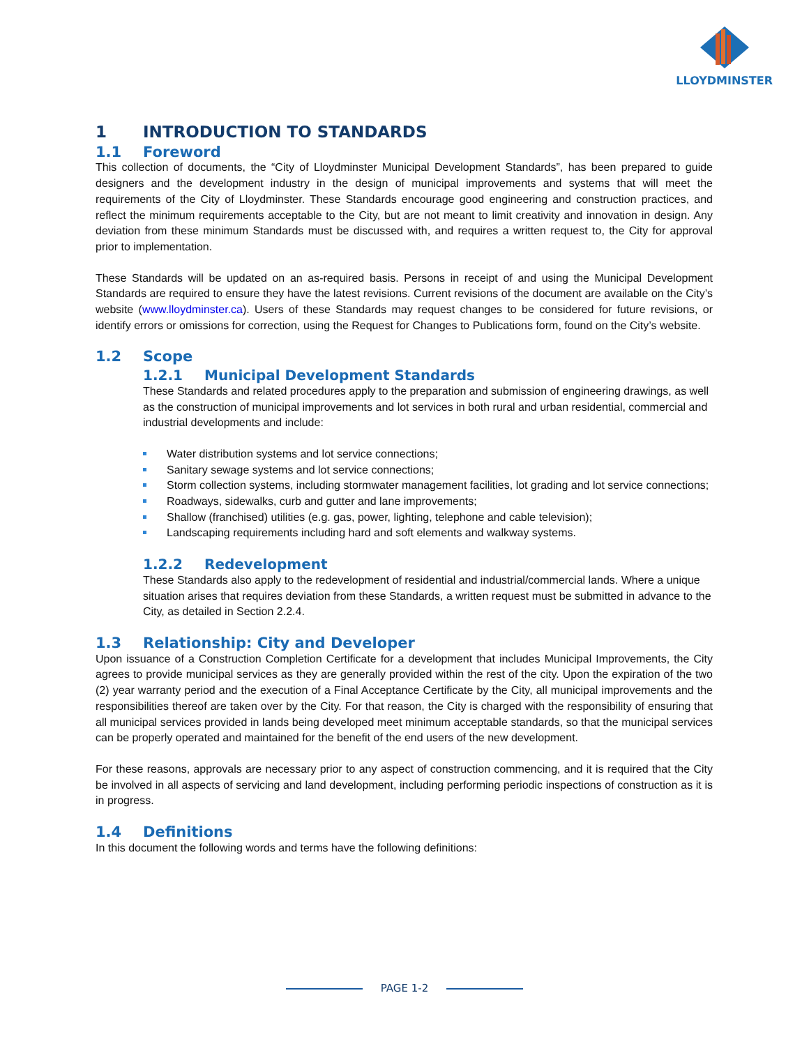LLOYDMINSTER
1 INTRODUCTION TO STANDARDS
1.1 Foreword
This collection of documents, the “City of Lloydminster Municipal Development Standards”, has been prepared to guide designers and the development industry in the design of municipal improvements and systems that will meet the requirements of the City of Lloydminster. These Standards encourage good engineering and construction practices, and reflect the minimum requirements acceptable to the City, but are not meant to limit creativity and innovation in design. Any deviation from these minimum Standards must be discussed with, and requires a written request to, the City for approval prior to implementation.
These Standards will be updated on an as-required basis. Persons in receipt of and using the Municipal Development Standards are required to ensure they have the latest revisions. Current revisions of the document are available on the City’s website (www.lloydminster.ca). Users of these Standards may request changes to be considered for future revisions, or identify errors or omissions for correction, using the Request for Changes to Publications form, found on the City’s website.
1.2 Scope
1.2.1 Municipal Development Standards
These Standards and related procedures apply to the preparation and submission of engineering drawings, as well as the construction of municipal improvements and lot services in both rural and urban residential, commercial and industrial developments and include:
Water distribution systems and lot service connections;
Sanitary sewage systems and lot service connections;
Storm collection systems, including stormwater management facilities, lot grading and lot service connections;
Roadways, sidewalks, curb and gutter and lane improvements;
Shallow (franchised) utilities (e.g. gas, power, lighting, telephone and cable television);
Landscaping requirements including hard and soft elements and walkway systems.
1.2.2 Redevelopment
These Standards also apply to the redevelopment of residential and industrial/commercial lands. Where a unique situation arises that requires deviation from these Standards, a written request must be submitted in advance to the City, as detailed in Section 2.2.4.
1.3 Relationship: City and Developer
Upon issuance of a Construction Completion Certificate for a development that includes Municipal Improvements, the City agrees to provide municipal services as they are generally provided within the rest of the city. Upon the expiration of the two (2) year warranty period and the execution of a Final Acceptance Certificate by the City, all municipal improvements and the responsibilities thereof are taken over by the City. For that reason, the City is charged with the responsibility of ensuring that all municipal services provided in lands being developed meet minimum acceptable standards, so that the municipal services can be properly operated and maintained for the benefit of the end users of the new development.
For these reasons, approvals are necessary prior to any aspect of construction commencing, and it is required that the City be involved in all aspects of servicing and land development, including performing periodic inspections of construction as it is in progress.
1.4 Definitions
In this document the following words and terms have the following definitions:
PAGE 1-2